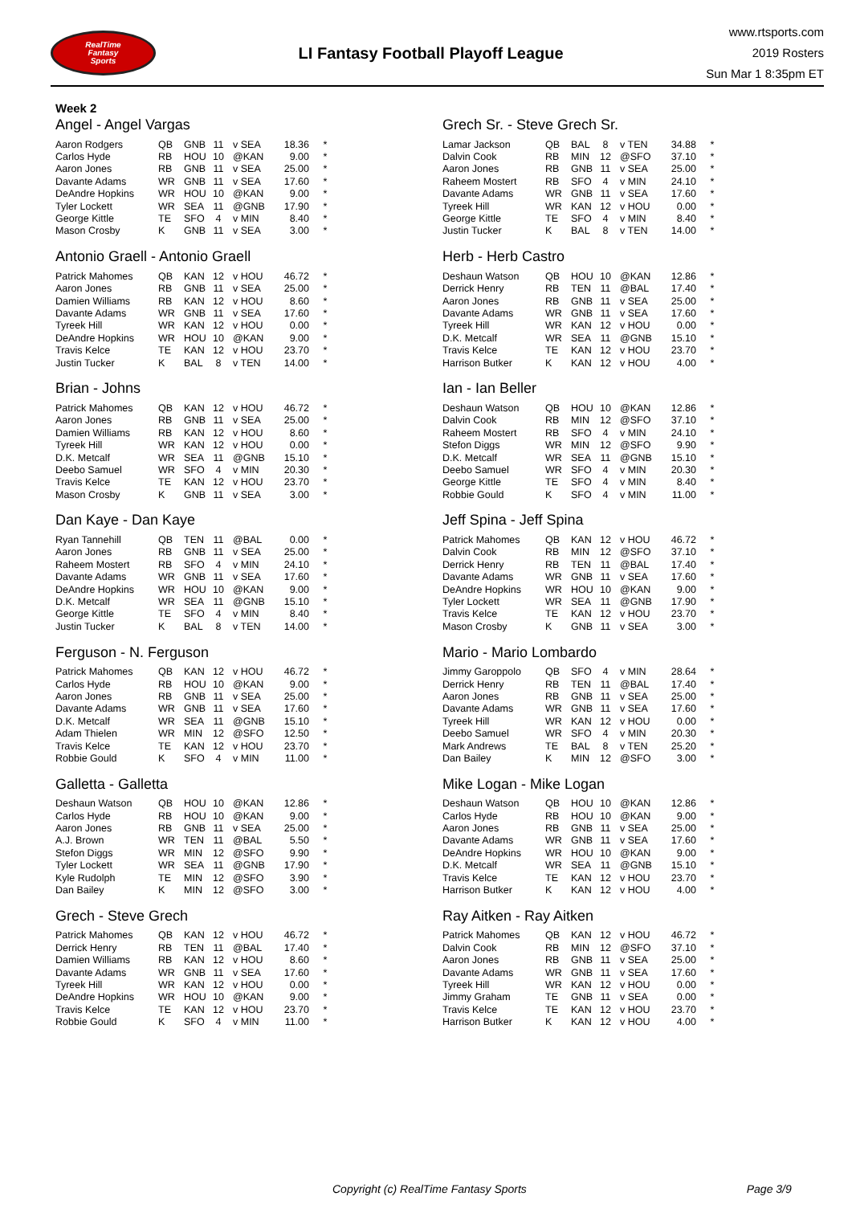RealTime
Fantasy
Sports
LI Fantasy Football Playoff League
www.rtsports.com
2019 Rosters
Sun Mar 1 8:35pm ET
Week 2
Angel - Angel Vargas
| Aaron Rodgers | QB | GNB | 11 | v SEA | 18.36 | * |
| Carlos Hyde | RB | HOU | 10 | @KAN | 9.00 | * |
| Aaron Jones | RB | GNB | 11 | v SEA | 25.00 | * |
| Davante Adams | WR | GNB | 11 | v SEA | 17.60 | * |
| DeAndre Hopkins | WR | HOU | 10 | @KAN | 9.00 | * |
| Tyler Lockett | WR | SEA | 11 | @GNB | 17.90 | * |
| George Kittle | TE | SFO | 4 | v MIN | 8.40 | * |
| Mason Crosby | K | GNB | 11 | v SEA | 3.00 | * |
Antonio Graell - Antonio Graell
| Patrick Mahomes | QB | KAN | 12 | v HOU | 46.72 | * |
| Aaron Jones | RB | GNB | 11 | v SEA | 25.00 | * |
| Damien Williams | RB | KAN | 12 | v HOU | 8.60 | * |
| Davante Adams | WR | GNB | 11 | v SEA | 17.60 | * |
| Tyreek Hill | WR | KAN | 12 | v HOU | 0.00 | * |
| DeAndre Hopkins | WR | HOU | 10 | @KAN | 9.00 | * |
| Travis Kelce | TE | KAN | 12 | v HOU | 23.70 | * |
| Justin Tucker | K | BAL | 8 | v TEN | 14.00 | * |
Brian - Johns
| Patrick Mahomes | QB | KAN | 12 | v HOU | 46.72 | * |
| Aaron Jones | RB | GNB | 11 | v SEA | 25.00 | * |
| Damien Williams | RB | KAN | 12 | v HOU | 8.60 | * |
| Tyreek Hill | WR | KAN | 12 | v HOU | 0.00 | * |
| D.K. Metcalf | WR | SEA | 11 | @GNB | 15.10 | * |
| Deebo Samuel | WR | SFO | 4 | v MIN | 20.30 | * |
| Travis Kelce | TE | KAN | 12 | v HOU | 23.70 | * |
| Mason Crosby | K | GNB | 11 | v SEA | 3.00 | * |
Dan Kaye - Dan Kaye
| Ryan Tannehill | QB | TEN | 11 | @BAL | 0.00 | * |
| Aaron Jones | RB | GNB | 11 | v SEA | 25.00 | * |
| Raheem Mostert | RB | SFO | 4 | v MIN | 24.10 | * |
| Davante Adams | WR | GNB | 11 | v SEA | 17.60 | * |
| DeAndre Hopkins | WR | HOU | 10 | @KAN | 9.00 | * |
| D.K. Metcalf | WR | SEA | 11 | @GNB | 15.10 | * |
| George Kittle | TE | SFO | 4 | v MIN | 8.40 | * |
| Justin Tucker | K | BAL | 8 | v TEN | 14.00 | * |
Ferguson - N. Ferguson
| Patrick Mahomes | QB | KAN | 12 | v HOU | 46.72 | * |
| Carlos Hyde | RB | HOU | 10 | @KAN | 9.00 | * |
| Aaron Jones | RB | GNB | 11 | v SEA | 25.00 | * |
| Davante Adams | WR | GNB | 11 | v SEA | 17.60 | * |
| D.K. Metcalf | WR | SEA | 11 | @GNB | 15.10 | * |
| Adam Thielen | WR | MIN | 12 | @SFO | 12.50 | * |
| Travis Kelce | TE | KAN | 12 | v HOU | 23.70 | * |
| Robbie Gould | K | SFO | 4 | v MIN | 11.00 | * |
Galletta - Galletta
| Deshaun Watson | QB | HOU | 10 | @KAN | 12.86 | * |
| Carlos Hyde | RB | HOU | 10 | @KAN | 9.00 | * |
| Aaron Jones | RB | GNB | 11 | v SEA | 25.00 | * |
| A.J. Brown | WR | TEN | 11 | @BAL | 5.50 | * |
| Stefon Diggs | WR | MIN | 12 | @SFO | 9.90 | * |
| Tyler Lockett | WR | SEA | 11 | @GNB | 17.90 | * |
| Kyle Rudolph | TE | MIN | 12 | @SFO | 3.90 | * |
| Dan Bailey | K | MIN | 12 | @SFO | 3.00 | * |
Grech - Steve Grech
| Patrick Mahomes | QB | KAN | 12 | v HOU | 46.72 | * |
| Derrick Henry | RB | TEN | 11 | @BAL | 17.40 | * |
| Damien Williams | RB | KAN | 12 | v HOU | 8.60 | * |
| Davante Adams | WR | GNB | 11 | v SEA | 17.60 | * |
| Tyreek Hill | WR | KAN | 12 | v HOU | 0.00 | * |
| DeAndre Hopkins | WR | HOU | 10 | @KAN | 9.00 | * |
| Travis Kelce | TE | KAN | 12 | v HOU | 23.70 | * |
| Robbie Gould | K | SFO | 4 | v MIN | 11.00 | * |
Grech Sr. - Steve Grech Sr.
| Lamar Jackson | QB | BAL | 8 | v TEN | 34.88 | * |
| Dalvin Cook | RB | MIN | 12 | @SFO | 37.10 | * |
| Aaron Jones | RB | GNB | 11 | v SEA | 25.00 | * |
| Raheem Mostert | RB | SFO | 4 | v MIN | 24.10 | * |
| Davante Adams | WR | GNB | 11 | v SEA | 17.60 | * |
| Tyreek Hill | WR | KAN | 12 | v HOU | 0.00 | * |
| George Kittle | TE | SFO | 4 | v MIN | 8.40 | * |
| Justin Tucker | K | BAL | 8 | v TEN | 14.00 | * |
Herb - Herb Castro
| Deshaun Watson | QB | HOU | 10 | @KAN | 12.86 | * |
| Derrick Henry | RB | TEN | 11 | @BAL | 17.40 | * |
| Aaron Jones | RB | GNB | 11 | v SEA | 25.00 | * |
| Davante Adams | WR | GNB | 11 | v SEA | 17.60 | * |
| Tyreek Hill | WR | KAN | 12 | v HOU | 0.00 | * |
| D.K. Metcalf | WR | SEA | 11 | @GNB | 15.10 | * |
| Travis Kelce | TE | KAN | 12 | v HOU | 23.70 | * |
| Harrison Butker | K | KAN | 12 | v HOU | 4.00 | * |
Ian - Ian Beller
| Deshaun Watson | QB | HOU | 10 | @KAN | 12.86 | * |
| Dalvin Cook | RB | MIN | 12 | @SFO | 37.10 | * |
| Raheem Mostert | RB | SFO | 4 | v MIN | 24.10 | * |
| Stefon Diggs | WR | MIN | 12 | @SFO | 9.90 | * |
| D.K. Metcalf | WR | SEA | 11 | @GNB | 15.10 | * |
| Deebo Samuel | WR | SFO | 4 | v MIN | 20.30 | * |
| George Kittle | TE | SFO | 4 | v MIN | 8.40 | * |
| Robbie Gould | K | SFO | 4 | v MIN | 11.00 | * |
Jeff Spina - Jeff Spina
| Patrick Mahomes | QB | KAN | 12 | v HOU | 46.72 | * |
| Dalvin Cook | RB | MIN | 12 | @SFO | 37.10 | * |
| Derrick Henry | RB | TEN | 11 | @BAL | 17.40 | * |
| Davante Adams | WR | GNB | 11 | v SEA | 17.60 | * |
| DeAndre Hopkins | WR | HOU | 10 | @KAN | 9.00 | * |
| Tyler Lockett | WR | SEA | 11 | @GNB | 17.90 | * |
| Travis Kelce | TE | KAN | 12 | v HOU | 23.70 | * |
| Mason Crosby | K | GNB | 11 | v SEA | 3.00 | * |
Mario - Mario Lombardo
| Jimmy Garoppolo | QB | SFO | 4 | v MIN | 28.64 | * |
| Derrick Henry | RB | TEN | 11 | @BAL | 17.40 | * |
| Aaron Jones | RB | GNB | 11 | v SEA | 25.00 | * |
| Davante Adams | WR | GNB | 11 | v SEA | 17.60 | * |
| Tyreek Hill | WR | KAN | 12 | v HOU | 0.00 | * |
| Deebo Samuel | WR | SFO | 4 | v MIN | 20.30 | * |
| Mark Andrews | TE | BAL | 8 | v TEN | 25.20 | * |
| Dan Bailey | K | MIN | 12 | @SFO | 3.00 | * |
Mike Logan - Mike Logan
| Deshaun Watson | QB | HOU | 10 | @KAN | 12.86 | * |
| Carlos Hyde | RB | HOU | 10 | @KAN | 9.00 | * |
| Aaron Jones | RB | GNB | 11 | v SEA | 25.00 | * |
| Davante Adams | WR | GNB | 11 | v SEA | 17.60 | * |
| DeAndre Hopkins | WR | HOU | 10 | @KAN | 9.00 | * |
| D.K. Metcalf | WR | SEA | 11 | @GNB | 15.10 | * |
| Travis Kelce | TE | KAN | 12 | v HOU | 23.70 | * |
| Harrison Butker | K | KAN | 12 | v HOU | 4.00 | * |
Ray Aitken - Ray Aitken
| Patrick Mahomes | QB | KAN | 12 | v HOU | 46.72 | * |
| Dalvin Cook | RB | MIN | 12 | @SFO | 37.10 | * |
| Aaron Jones | RB | GNB | 11 | v SEA | 25.00 | * |
| Davante Adams | WR | GNB | 11 | v SEA | 17.60 | * |
| Tyreek Hill | WR | KAN | 12 | v HOU | 0.00 | * |
| Jimmy Graham | TE | GNB | 11 | v SEA | 0.00 | * |
| Travis Kelce | TE | KAN | 12 | v HOU | 23.70 | * |
| Harrison Butker | K | KAN | 12 | v HOU | 4.00 | * |
Copyright (c) RealTime Fantasy Sports Page 3/9